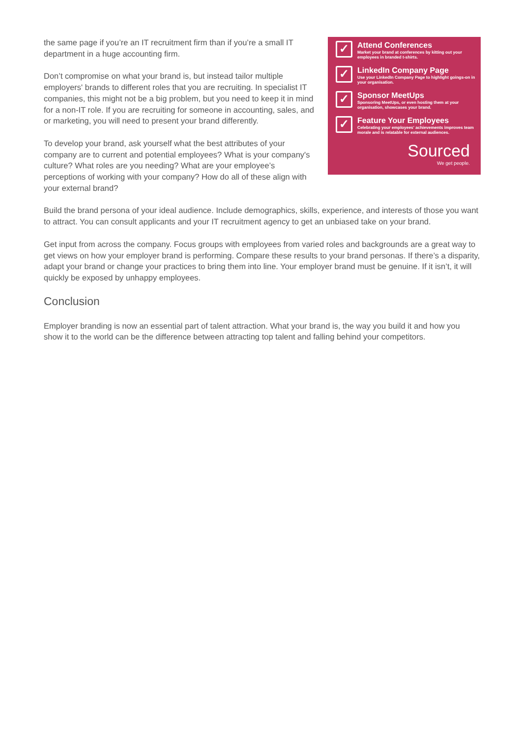the same page if you’re an IT recruitment firm than if you’re a small IT department in a huge accounting firm.
Don’t compromise on what your brand is, but instead tailor multiple employers' brands to different roles that you are recruiting. In specialist IT companies, this might not be a big problem, but you need to keep it in mind for a non-IT role. If you are recruiting for someone in accounting, sales, and or marketing, you will need to present your brand differently.
To develop your brand, ask yourself what the best attributes of your company are to current and potential employees? What is your company's culture? What roles are you needing? What are your employee’s perceptions of working with your company? How do all of these align with your external brand?
✓
Attend Conferences
Market your brand at conferences by kitting out your employees in branded t-shirts.
✓
LinkedIn Company Page
Use your LinkedIn Company Page to highlight goings-on in your organisation.
✓
Sponsor MeetUps
Sponsoring MeetUps, or even hosting them at your organisation, showcases your brand.
✓
Feature Your Employees
Celebrating your employees' achievements improves team morale and is relatable for external audiences.
Sourced
We get people.
Build the brand persona of your ideal audience. Include demographics, skills, experience, and interests of those you want to attract. You can consult applicants and your IT recruitment agency to get an unbiased take on your brand.
Get input from across the company. Focus groups with employees from varied roles and backgrounds are a great way to get views on how your employer brand is performing. Compare these results to your brand personas. If there’s a disparity, adapt your brand or change your practices to bring them into line. Your employer brand must be genuine. If it isn’t, it will quickly be exposed by unhappy employees.
Conclusion
Employer branding is now an essential part of talent attraction. What your brand is, the way you build it and how you show it to the world can be the difference between attracting top talent and falling behind your competitors.